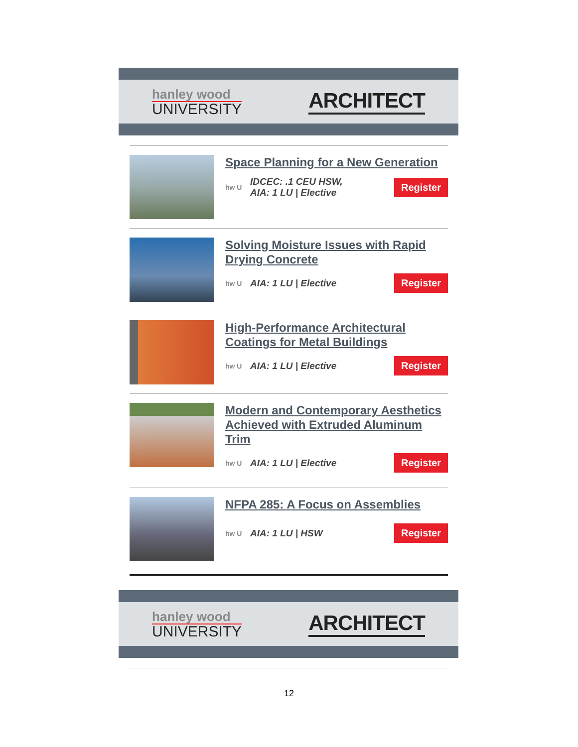hanley wood
UNIVERSITY
ARCHITECT
Space Planning for a New Generation
hw U
IDCEC: .1 CEU HSW,
AIA: 1 LU | Elective
Register
Solving Moisture Issues with Rapid Drying Concrete
hw U
AIA: 1 LU | Elective
Register
High-Performance Architectural Coatings for Metal Buildings
hw U
AIA: 1 LU | Elective
Register
Modern and Contemporary Aesthetics Achieved with Extruded Aluminum Trim
hw U
AIA: 1 LU | Elective
Register
NFPA 285: A Focus on Assemblies
hw U
AIA: 1 LU | HSW
Register
hanley wood
UNIVERSITY
ARCHITECT
12